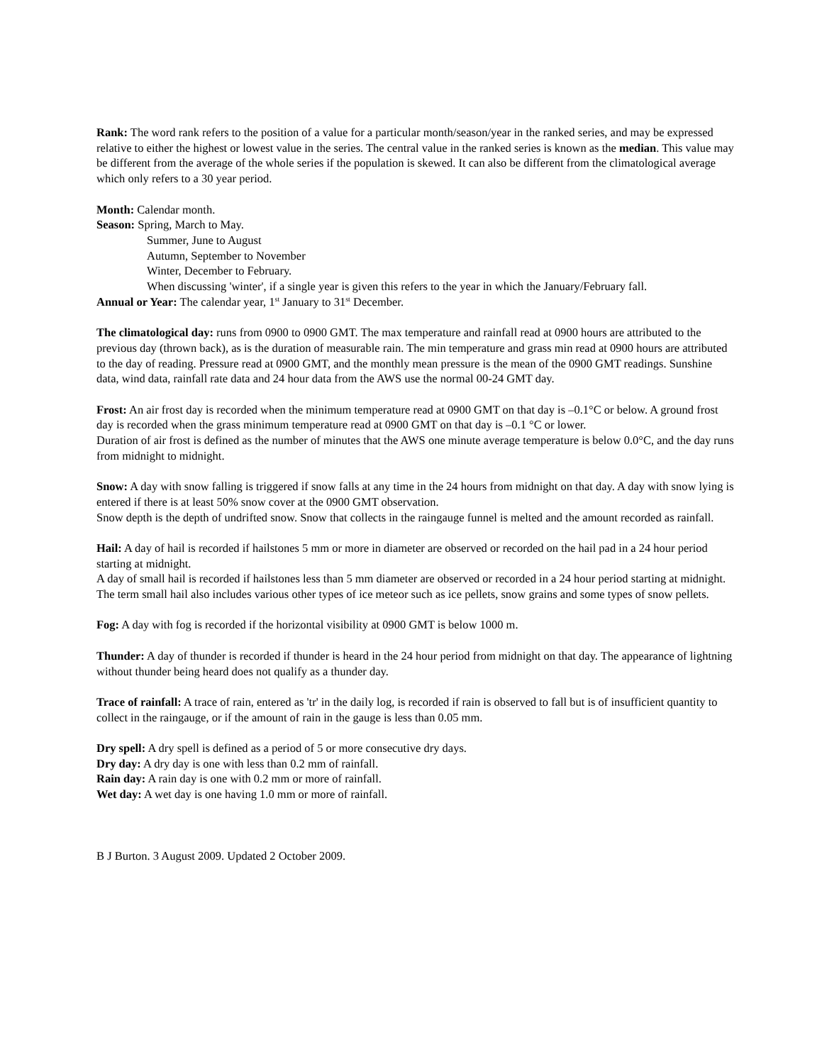Rank: The word rank refers to the position of a value for a particular month/season/year in the ranked series, and may be expressed relative to either the highest or lowest value in the series. The central value in the ranked series is known as the median. This value may be different from the average of the whole series if the population is skewed. It can also be different from the climatological average which only refers to a 30 year period.
Month: Calendar month.
Season: Spring, March to May.
Summer, June to August
Autumn, September to November
Winter, December to February.
When discussing 'winter', if a single year is given this refers to the year in which the January/February fall.
Annual or Year: The calendar year, 1<sup>st</sup> January to 31<sup>st</sup> December.
The climatological day: runs from 0900 to 0900 GMT. The max temperature and rainfall read at 0900 hours are attributed to the previous day (thrown back), as is the duration of measurable rain. The min temperature and grass min read at 0900 hours are attributed to the day of reading. Pressure read at 0900 GMT, and the monthly mean pressure is the mean of the 0900 GMT readings. Sunshine data, wind data, rainfall rate data and 24 hour data from the AWS use the normal 00-24 GMT day.
Frost: An air frost day is recorded when the minimum temperature read at 0900 GMT on that day is –0.1°C or below. A ground frost day is recorded when the grass minimum temperature read at 0900 GMT on that day is –0.1 °C or lower.
Duration of air frost is defined as the number of minutes that the AWS one minute average temperature is below 0.0°C, and the day runs from midnight to midnight.
Snow: A day with snow falling is triggered if snow falls at any time in the 24 hours from midnight on that day. A day with snow lying is entered if there is at least 50% snow cover at the 0900 GMT observation.
Snow depth is the depth of undrifted snow. Snow that collects in the raingauge funnel is melted and the amount recorded as rainfall.
Hail: A day of hail is recorded if hailstones 5 mm or more in diameter are observed or recorded on the hail pad in a 24 hour period starting at midnight.
A day of small hail is recorded if hailstones less than 5 mm diameter are observed or recorded in a 24 hour period starting at midnight. The term small hail also includes various other types of ice meteor such as ice pellets, snow grains and some types of snow pellets.
Fog: A day with fog is recorded if the horizontal visibility at 0900 GMT is below 1000 m.
Thunder: A day of thunder is recorded if thunder is heard in the 24 hour period from midnight on that day. The appearance of lightning without thunder being heard does not qualify as a thunder day.
Trace of rainfall: A trace of rain, entered as 'tr' in the daily log, is recorded if rain is observed to fall but is of insufficient quantity to collect in the raingauge, or if the amount of rain in the gauge is less than 0.05 mm.
Dry spell: A dry spell is defined as a period of 5 or more consecutive dry days.
Dry day: A dry day is one with less than 0.2 mm of rainfall.
Rain day: A rain day is one with 0.2 mm or more of rainfall.
Wet day: A wet day is one having 1.0 mm or more of rainfall.
B J Burton. 3 August 2009. Updated 2 October 2009.